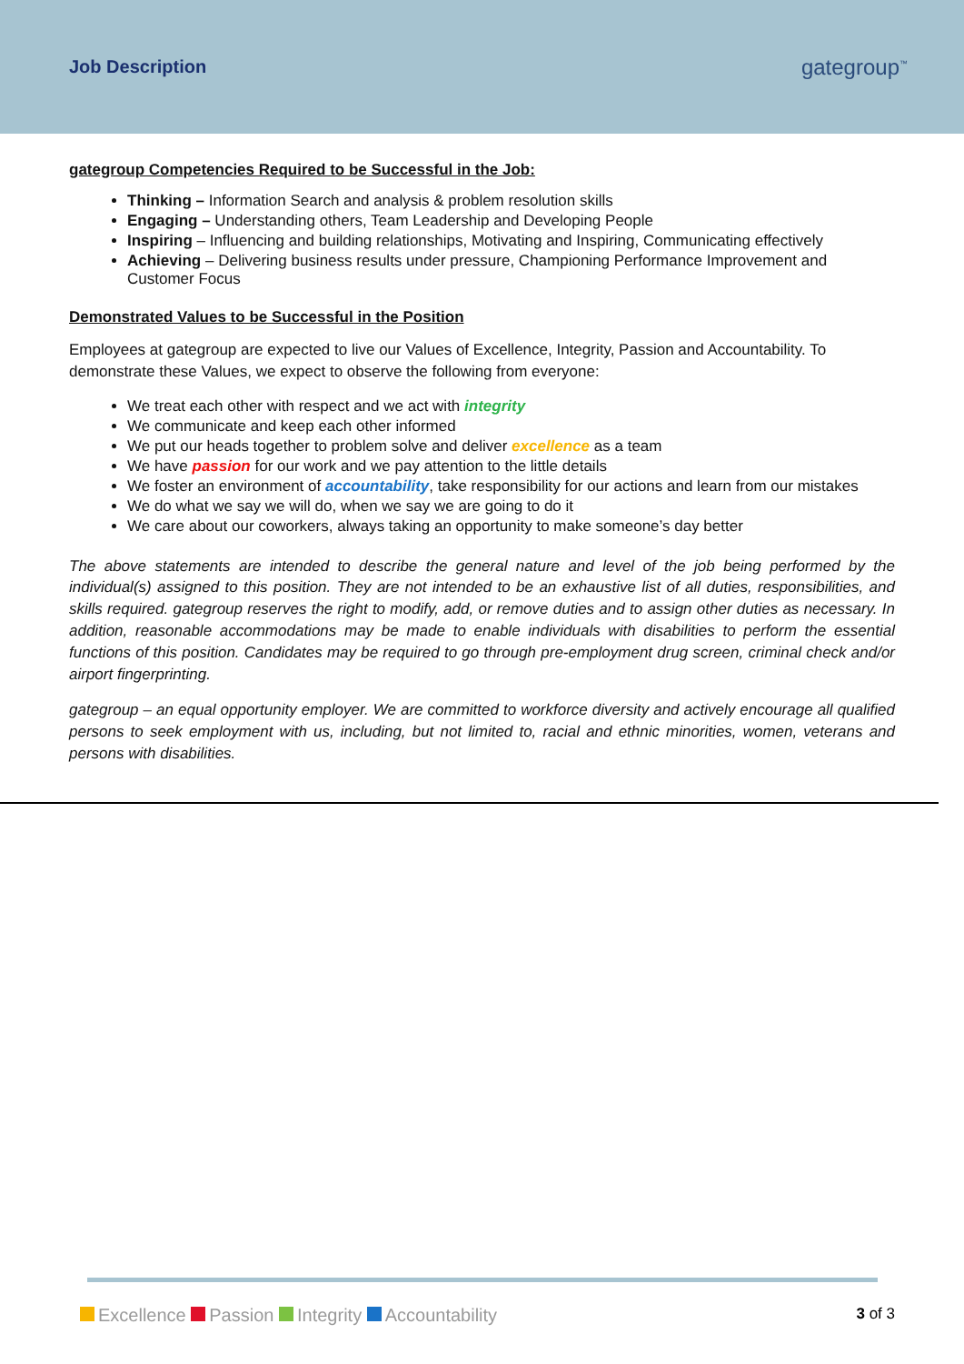Job Description
gategroup<sup>™</sup>
gategroup Competencies Required to be Successful in the Job:
Thinking – Information Search and analysis & problem resolution skills
Engaging – Understanding others, Team Leadership and Developing People
Inspiring – Influencing and building relationships, Motivating and Inspiring, Communicating effectively
Achieving – Delivering business results under pressure, Championing Performance Improvement and Customer Focus
Demonstrated Values to be Successful in the Position
Employees at gategroup are expected to live our Values of Excellence, Integrity, Passion and Accountability. To demonstrate these Values, we expect to observe the following from everyone:
We treat each other with respect and we act with integrity
We communicate and keep each other informed
We put our heads together to problem solve and deliver excellence as a team
We have passion for our work and we pay attention to the little details
We foster an environment of accountability, take responsibility for our actions and learn from our mistakes
We do what we say we will do, when we say we are going to do it
We care about our coworkers, always taking an opportunity to make someone’s day better
The above statements are intended to describe the general nature and level of the job being performed by the individual(s) assigned to this position. They are not intended to be an exhaustive list of all duties, responsibilities, and skills required. gategroup reserves the right to modify, add, or remove duties and to assign other duties as necessary. In addition, reasonable accommodations may be made to enable individuals with disabilities to perform the essential functions of this position. Candidates may be required to go through pre-employment drug screen, criminal check and/or airport fingerprinting.
gategroup – an equal opportunity employer. We are committed to workforce diversity and actively encourage all qualified persons to seek employment with us, including, but not limited to, racial and ethnic minorities, women, veterans and persons with disabilities.
Excellence Passion Integrity Accountability
3 of 3